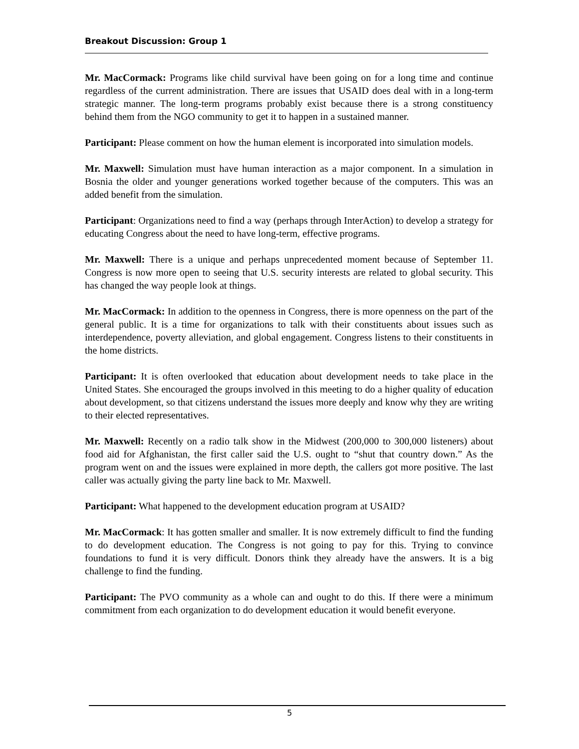Breakout Discussion: Group 1
Mr. MacCormack: Programs like child survival have been going on for a long time and continue regardless of the current administration. There are issues that USAID does deal with in a long-term strategic manner. The long-term programs probably exist because there is a strong constituency behind them from the NGO community to get it to happen in a sustained manner.
Participant: Please comment on how the human element is incorporated into simulation models.
Mr. Maxwell: Simulation must have human interaction as a major component. In a simulation in Bosnia the older and younger generations worked together because of the computers. This was an added benefit from the simulation.
Participant: Organizations need to find a way (perhaps through InterAction) to develop a strategy for educating Congress about the need to have long-term, effective programs.
Mr. Maxwell: There is a unique and perhaps unprecedented moment because of September 11. Congress is now more open to seeing that U.S. security interests are related to global security. This has changed the way people look at things.
Mr. MacCormack: In addition to the openness in Congress, there is more openness on the part of the general public. It is a time for organizations to talk with their constituents about issues such as interdependence, poverty alleviation, and global engagement. Congress listens to their constituents in the home districts.
Participant: It is often overlooked that education about development needs to take place in the United States. She encouraged the groups involved in this meeting to do a higher quality of education about development, so that citizens understand the issues more deeply and know why they are writing to their elected representatives.
Mr. Maxwell: Recently on a radio talk show in the Midwest (200,000 to 300,000 listeners) about food aid for Afghanistan, the first caller said the U.S. ought to “shut that country down.” As the program went on and the issues were explained in more depth, the callers got more positive. The last caller was actually giving the party line back to Mr. Maxwell.
Participant: What happened to the development education program at USAID?
Mr. MacCormack: It has gotten smaller and smaller. It is now extremely difficult to find the funding to do development education. The Congress is not going to pay for this. Trying to convince foundations to fund it is very difficult. Donors think they already have the answers. It is a big challenge to find the funding.
Participant: The PVO community as a whole can and ought to do this. If there were a minimum commitment from each organization to do development education it would benefit everyone.
5